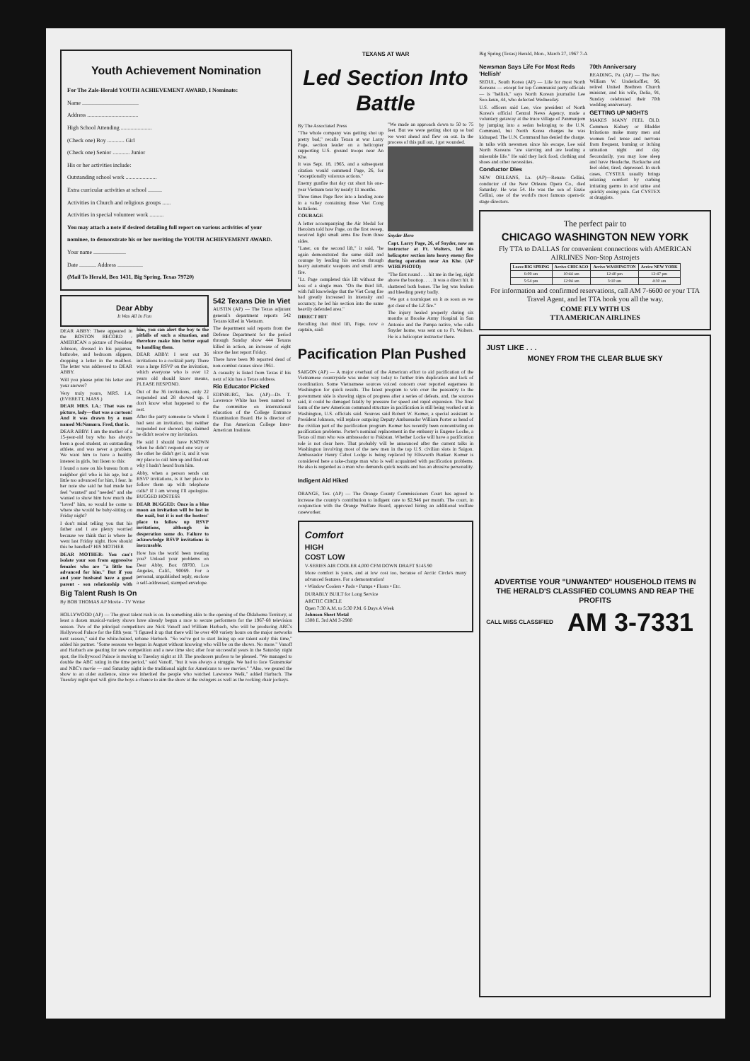Youth Achievement Nomination
For The Zale-Herald YOUTH ACHIEVEMENT AWARD, I Nominate:
Name ........................................
Address ....................................
High School Attending ......................
(Check one) Boy ............ Girl
(Check one) Senior ............ Junior
His or her activities include:
Outstanding school work ......................
Extra curricular activities at school ..........
Activities in Church and religious groups ......
Activities in special volunteer work ..........
You may attach a note if desired detailing full report on various activities of your nominee, to demonstrate his or her meriting the YOUTH ACHIEVEMENT AWARD.
Your name .......................
Date ............ Address ..................
(Mail To Herald, Box 1431, Big Spring, Texas 79720)
Dear Abby
It Was All In Fun
DEAR ABBY: There appeared in the BOSTON RECORD - AMERICAN a picture of President Johnson, dressed in his pajamas, bathrobe, and bedroom slippers, dropping a letter in the mailbox. The letter was addressed to DEAR ABBY.
Will you please print his letter and your answer?
Very truly yours, MRS. I.A. (EVERETT, MASS.)
DEAR MRS. I.A.: That was no picture, lady—that was a cartoon! And it was drawn by a man named McNamara. Fred, that is.
DEAR ABBY: I am the mother of a 15-year-old boy who has always been a good student, an outstanding athlete, and was never a problem. We want him to have a healthy interest in girls, but listen to this:
I found a note on his bureau from a neighbor girl who is his age, but a little too advanced for him, I fear. In her note she said he had made her feel "wanted" and "needed" and she wanted to show him how much she "loved" him, so would he come to where she would be baby-sitting on Friday night?
I don't mind telling you that his father and I are plenty worried because we think that is where he went last Friday night. How should this be handled? HIS MOTHER
DEAR MOTHER: You can't isolate your son from aggressive females who are "a little too advanced for him." But if you and your husband have a good parent - son relationship with him, you can alert the boy to the pitfalls of such a situation, and therefore make him better equal to handling them.
DEAR ABBY: I sent out 36 invitations to a cocktail party. There was a large RSVP on the invitation, which everyone who is over 12 years old should know means, PLEASE RESPOND.
Out of the 36 invitations, only 22 responded and 28 showed up. I don't know what happened to the rest.
After the party someone to whom I had sent an invitation, but neither responded nor showed up, claimed he didn't receive my invitation.
He said I should have KNOWN when he didn't respond one way or the other he didn't get it, and it was my place to call him up and find out why I hadn't heard from him.
Abby, when a person sends out RSVP invitations, is it her place to follow them up with telephone calls? If I am wrong I'll apologize. BUGGED HOSTESS
DEAR BUGGED: Once in a blue moon an invitation will be lost in the mail, but it is not the hostess' place to follow up RSVP invitations, although in desperation some do. Failure to acknowledge RSVP invitations is inexcusable.
How has the world been treating you? Unload your problems on Dear Abby, Box 69700, Los Angeles, Calif., 90069. For a personal, unpublished reply, enclose a self-addressed, stamped envelope.
Big Talent Rush Is On
By BOB THOMAS AP Movie - TV Writer
542 Texans Die In Viet
AUSTIN (AP) — The Texas adjutant general's department reports 542 Texans killed in Vietnam.
The department said reports from the Defense Department for the period through Sunday show 444 Texans killed in action, an increase of eight since the last report Friday.
There have been 98 reported dead of non-combat causes since 1961.
A casualty is listed from Texas if his next of kin has a Texas address.
Rio Educator Picked
EDINBURG, Tex. (AP)—Dr. T. Lawrence White has been named to the committee on international education of the College Entrance Examination Board. He is director of the Pan American College Inter-American Institute.
HOLLYWOOD (AP) — The great talent rush is on. In something akin to the opening of the Oklahoma Territory, at least a dozen musical-variety shows have already begun a race to secure performers for the 1967-68 television season. Two of the principal competitors are Nick Vanoff and William Harbach, who will be producing ABC's Hollywood Palace for the fifth year. "I figured it up that there will be over 400 variety hours on the major networks next season," said the white-haired, urbane Harbach. "So we've got to start lining up our talent early this time," added his partner. "Some seasons we began in August without knowing who will be on the shows. No more." Vanoff and Harbach are gearing for new competition and a new time slot; after four successful years in the Saturday night spot, the Hollywood Palace is moving to Tuesday night at 10. The producers profess to be pleased. "We managed to double the ABC rating in the time period," said Vanoff, "but it was always a struggle. We had to face 'Gunsmoke' and NBC's movie — and Saturday night is the traditional night for Americans to see movies." "Also, we geared the show to an older audience, since we inherited the people who watched Lawrence Welk," added Harbach. The Tuesday night spot will give the boys a chance to aim the show at the swingers as well as the rocking chair jockeys.
TEXANS AT WAR
Led Section Into Battle
By The Associated Press
"The whole company was getting shot up pretty bad," recalls Texan at war Larry Page, section leader on a helicopter supporting U.S. ground troops near An Khe.
It was Sept. 18, 1965, and a subsequent citation would commend Page, 26, for "exceptionally valorous actions."
Enemy gunfire that day cut short his one-year Vietnam tour by nearly 11 months.
Three times Page flew into a landing zone in a valley containing three Viet Cong battalions.
COURAGE
A letter accompanying the Air Medal for Heroism told how Page, on the first sweep, received light small arms fire from three sides.
"Later, on the second lift," it said, "he again demonstrated the same skill and courage by leading his section through heavy automatic weapons and small arms fire.
"Lt. Page completed this lift without the loss of a single man. "On the third lift, with full knowledge that the Viet Cong fire had greatly increased in intensity and accuracy, he led his section into the same heavily defended area."
DIRECT HIT
Recalling that third lift, Page, now a captain, said:
"We made an approach down to 50 to 75 feet. But we were getting shot up so bad we went ahead and flew on out. In the process of this pull out, I got wounded.
Snyder Hero
Capt. Larry Page, 26, of Snyder, now an instructor at Ft. Wolters, led his helicopter section into heavy enemy fire during operation near An Khe. (AP WIREPHOTO)
"The first round . . . hit me in the leg, right above the boottop. . . . It was a direct hit. It shattered both bones. The leg was broken and bleeding pretty badly.
"We got a tourniquet on it as soon as we got clear of the LZ fire."
The injury healed properly during six months at Brooke Army Hospital in San Antonio and the Pampa native, who calls Snyder home, was sent on to Ft. Wolters. He is a helicopter instructor there.
Pacification Plan Pushed
SAIGON (AP) — A major overhaul of the American effort to aid pacification of the Vietnamese countryside was under way today to further trim duplication and lack of coordination. Some Vietnamese sources voiced concern over reported eagerness in Washington for quick results. The latest program to win over the peasantry to the government side is showing signs of progress after a series of defeats, and, the sources said, it could be damaged fatally by pressure for speed and rapid expansion. The final form of the new American command structure in pacification is still being worked out in Washington, U.S. officials said. Sources said Robert W. Komer, a special assistant to President Johnson, will replace outgoing Deputy Ambassador William Porter as head of the civilian part of the pacification program. Komer has recently been concentrating on pacification problems. Porter's nominal replacement in the embassy is Eugene Locke, a Texas oil man who was ambassador to Pakistan. Whether Locke will have a pacification role is not clear here. That probably will be announced after the current talks in Washington involving most of the new men in the top U.S. civilian slots in Saigon. Ambassador Henry Cabot Lodge is being replaced by Ellsworth Bunker. Komer is considered here a take-charge man who is well acquainted with pacification problems. He also is regarded as a man who demands quick results and has an abrasive personality.
Indigent Aid Hiked
ORANGE, Tex. (AP) — The Orange County Commissioners Court has agreed to increase the county's contribution to indigent care to $2,946 per month. The court, in conjunction with the Orange Welfare Board, approved hiring an additional welfare caseworker.
Comfort
HIGH
COST LOW
V-SERIES AIR COOLER 4,000 CFM DOWN DRAFT $145.90
More comfort is yours, and at low cost too, because of Arctic Circle's many advanced features. For a demonstration!
• Window Coolers • Pads • Pumps • Floats • Etc.
DURABLY BUILT for Long Service
ARCTIC CIRCLE
Open 7:30 A.M. to 5:30 P.M. 6 Days A Week
Johnson Sheet Metal
1308 E. 3rd AM 3-2980
Big Spring (Texas) Herald, Mon., March 27, 1967 7-A
Newsman Says Life For Most Reds 'Hellish'
SEOUL, South Korea (AP) — Life for most North Koreans — except for top Communist party officials — is "hellish," says North Korean journalist Lee Soo-keun, 44, who defected Wednesday.
U.S. officers said Lee, vice president of North Korea's official Central News Agency, made a voluntary getaway at the truce village of Panmunjom by jumping into a sedan belonging to the U.N. Command, but North Korea charges he was kidnaped. The U.N. Command has denied the charge.
In talks with newsmen since his escape, Lee said North Koreans "are starving and are leading a miserable life." He said they lack food, clothing and shoes and other necessities.
Conductor Dies
NEW ORLEANS, La. (AP)—Renato Cellini, conductor of the New Orleans Opera Co., died Saturday. He was 54. He was the son of Enzio Cellini, one of the world's most famous opera-tic stage directors.
70th Anniversary
READING, Pa. (AP) — The Rev. William W. Underkoffler, 96, retired United Brethren Church minister, and his wife, Delia, 91, Sunday celebrated their 70th wedding anniversary.
GETTING UP NIGHTS
MAKES MANY FEEL OLD. Common Kidney or Bladder Irritations make many men and women feel tense and nervous from frequent, burning or itching urination night and day. Secondarily, you may lose sleep and have Headache, Backache and feel older, tired, depressed. In such cases, CYSTEX usually brings relaxing comfort by curbing irritating germs in acid urine and quickly easing pain. Get CYSTEX at druggists.
The perfect pair to
CHICAGO WASHINGTON NEW YORK
Fly TTA to DALLAS for convenient connections with AMERICAN AIRLINES Non-Stop Astrojets
| Leave BIG SPRING | Arrive CHICAGO | Arrive WASHINGTON | Arrive NEW YORK |
| --- | --- | --- | --- |
| 6:09 am | 10:44 am | 12:40 pm | 12:47 pm |
| 5:54 pm | 12:04 am | 3:10 am | 4:30 am |
For information and confirmed reservations, call AM 7-6600 or your TTA Travel Agent, and let TTA book you all the way.
COME FLY WITH US
TTA AMERICAN AIRLINES
JUST LIKE . . .
MONEY FROM THE CLEAR BLUE SKY
ADVERTISE YOUR "UNWANTED" HOUSEHOLD ITEMS IN THE HERALD'S CLASSIFIED COLUMNS AND REAP THE PROFITS
CALL MISS CLASSIFIED
AM 3-7331